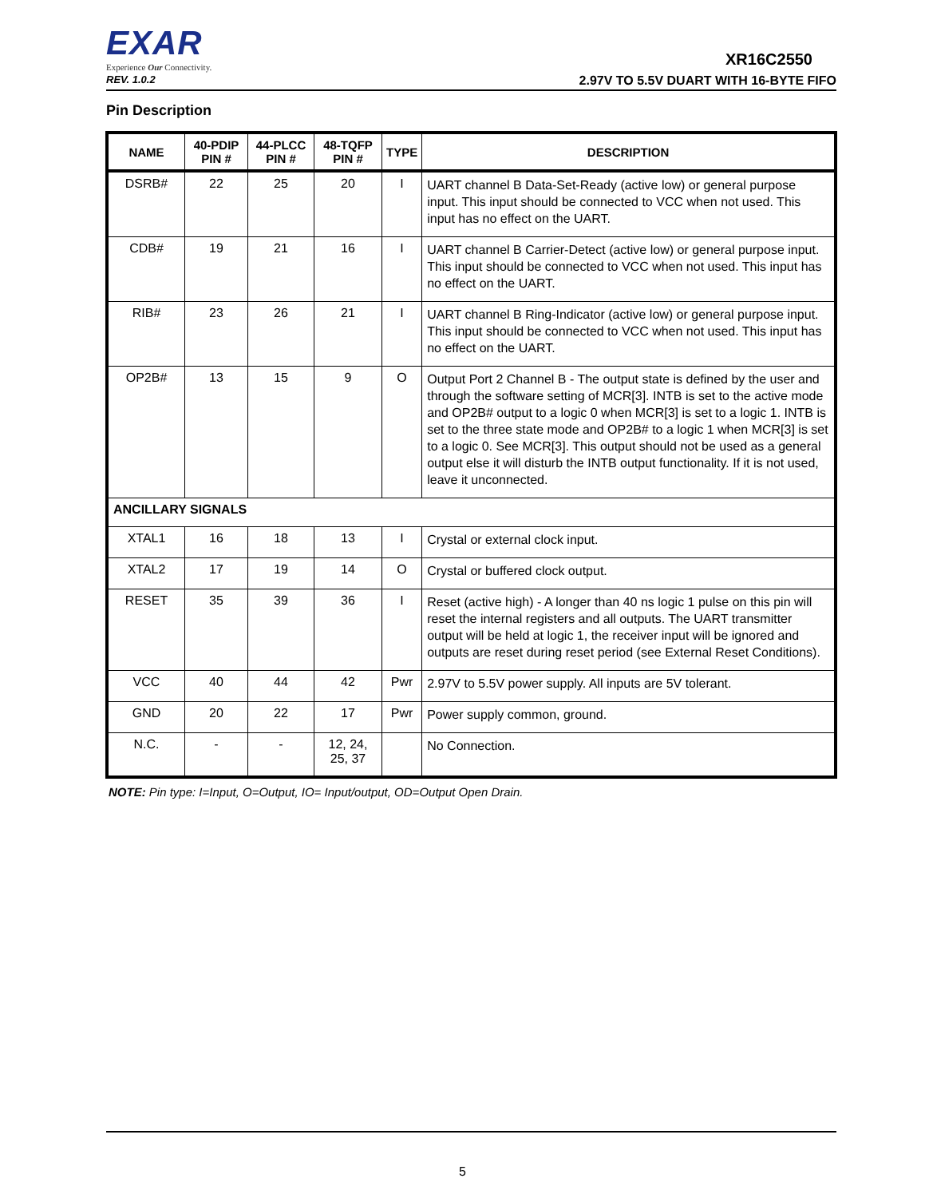EXAR
Experience Our Connectivity.
XR16C2550
REV. 1.0.2 2.97V TO 5.5V DUART WITH 16-BYTE FIFO
Pin Description
| NAME | 40-PDIP PIN # | 44-PLCC PIN # | 48-TQFP PIN # | TYPE | DESCRIPTION |
| --- | --- | --- | --- | --- | --- |
| DSRB# | 22 | 25 | 20 | I | UART channel B Data-Set-Ready (active low) or general purpose input. This input should be connected to VCC when not used. This input has no effect on the UART. |
| CDB# | 19 | 21 | 16 | I | UART channel B Carrier-Detect (active low) or general purpose input. This input should be connected to VCC when not used. This input has no effect on the UART. |
| RIB# | 23 | 26 | 21 | I | UART channel B Ring-Indicator (active low) or general purpose input. This input should be connected to VCC when not used. This input has no effect on the UART. |
| OP2B# | 13 | 15 | 9 | O | Output Port 2 Channel B - The output state is defined by the user and through the software setting of MCR[3]. INTB is set to the active mode and OP2B# output to a logic 0 when MCR[3] is set to a logic 1. INTB is set to the three state mode and OP2B# to a logic 1 when MCR[3] is set to a logic 0. See MCR[3]. This output should not be used as a general output else it will disturb the INTB output functionality. If it is not used, leave it unconnected. |
| ANCILLARY SIGNALS | | | | | |
| XTAL1 | 16 | 18 | 13 | I | Crystal or external clock input. |
| XTAL2 | 17 | 19 | 14 | O | Crystal or buffered clock output. |
| RESET | 35 | 39 | 36 | I | Reset (active high) - A longer than 40 ns logic 1 pulse on this pin will reset the internal registers and all outputs. The UART transmitter output will be held at logic 1, the receiver input will be ignored and outputs are reset during reset period (see External Reset Conditions). |
| VCC | 40 | 44 | 42 | Pwr | 2.97V to 5.5V power supply. All inputs are 5V tolerant. |
| GND | 20 | 22 | 17 | Pwr | Power supply common, ground. |
| N.C. | - | - | 12, 24, 25, 37 | | No Connection. |
NOTE: Pin type: I=Input, O=Output, IO= Input/output, OD=Output Open Drain.
5